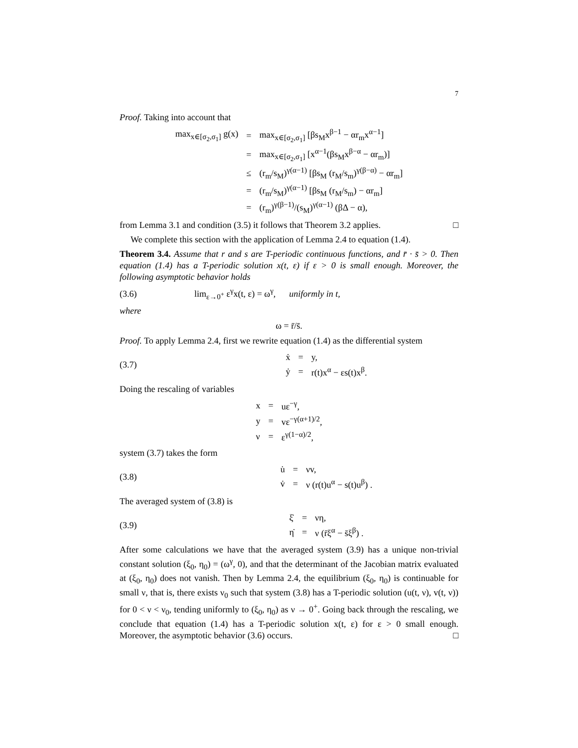7
Proof. Taking into account that
| max<sub>x∈[σ<sub>2</sub>,σ<sub>1</sub>]</sub> g(x) | = | max<sub>x∈[σ<sub>2</sub>,σ<sub>1</sub>]</sub> [βs<sub>M</sub>x<sup>β−1</sup> − αr<sub>m</sub>x<sup>α−1</sup>] |
| | = | max<sub>x∈[σ<sub>2</sub>,σ<sub>1</sub>]</sub> [x<sup>α−1</sup>(βs<sub>M</sub>x<sup>β−α</sup> − αr<sub>m</sub>)] |
| | ≤ | (r<sub>m</sub>/s<sub>M</sub>)<sup>γ(α−1)</sup> [βs<sub>M</sub> (r<sub>M</sub>/s<sub>m</sub>)<sup>γ(β−α)</sup> − αr<sub>m</sub>] |
| | = | (r<sub>m</sub>/s<sub>M</sub>)<sup>γ(α−1)</sup> [βs<sub>M</sub> (r<sub>M</sub>/s<sub>m</sub>) − αr<sub>m</sub>] |
| | = | (r<sub>m</sub>)<sup>γ(β−1)</sup>/(s<sub>M</sub>)<sup>γ(α−1)</sup> (βΔ − α), |
from Lemma 3.1 and condition (3.5) it follows that Theorem 3.2 applies. □
We complete this section with the application of Lemma 2.4 to equation (1.4).
Theorem 3.4. Assume that r and s are T-periodic continuous functions, and r̄ · s̄ > 0. Then equation (1.4) has a T-periodic solution x(t, ε) if ε > 0 is small enough. Moreover, the following asymptotic behavior holds
(3.6) lim<sub>ε→0<sup>+</sup></sub> ε<sup>γ</sup>x(t, ε) = ω<sup>γ</sup>, uniformly in t,
where
ω = r̄/s̄.
Proof. To apply Lemma 2.4, first we rewrite equation (1.4) as the differential system
(3.7)
| ẋ | = | y, |
| ẏ | = | r(t)x<sup>α</sup> − εs(t)x<sup>β</sup>. |
Doing the rescaling of variables
| x | = | uε<sup>−γ</sup>, |
| y | = | vε<sup>−γ(α+1)/2</sup>, |
| ν | = | ε<sup>γ(1−α)/2</sup>, |
system (3.7) takes the form
(3.8)
| u̇ | = | νv, |
| v̇ | = | ν (r(t)u<sup>α</sup> − s(t)u<sup>β</sup>) . |
The averaged system of (3.8) is
(3.9)
| ξ̇ | = | νη, |
| η̇ | = | ν (r̄ξ<sup>α</sup> − s̄ξ<sup>β</sup>) . |
After some calculations we have that the averaged system (3.9) has a unique non-trivial constant solution (ξ<sub>0</sub>, η<sub>0</sub>) = (ω<sup>γ</sup>, 0), and that the determinant of the Jacobian matrix evaluated at (ξ<sub>0</sub>, η<sub>0</sub>) does not vanish. Then by Lemma 2.4, the equilibrium (ξ<sub>0</sub>, η<sub>0</sub>) is continuable for small ν, that is, there exists ν<sub>0</sub> such that system (3.8) has a T-periodic solution (u(t, ν), v(t, ν)) for 0 < ν < ν<sub>0</sub>, tending uniformly to (ξ<sub>0</sub>, η<sub>0</sub>) as ν → 0<sup>+</sup>. Going back through the rescaling, we conclude that equation (1.4) has a T-periodic solution x(t, ε) for ε > 0 small enough. Moreover, the asymptotic behavior (3.6) occurs. □